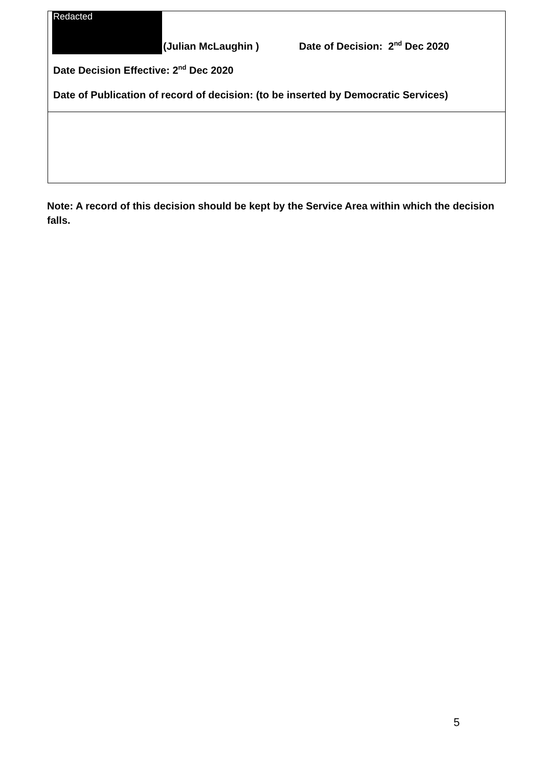| Redacted (Julian McLaughin ) Date of Decision: 2<sup>nd</sup> Dec 2020 Date Decision Effective: 2<sup>nd</sup> Dec 2020 Date of Publication of record of decision: (to be inserted by Democratic Services) |
Note: A record of this decision should be kept by the Service Area within which the decision falls.
5